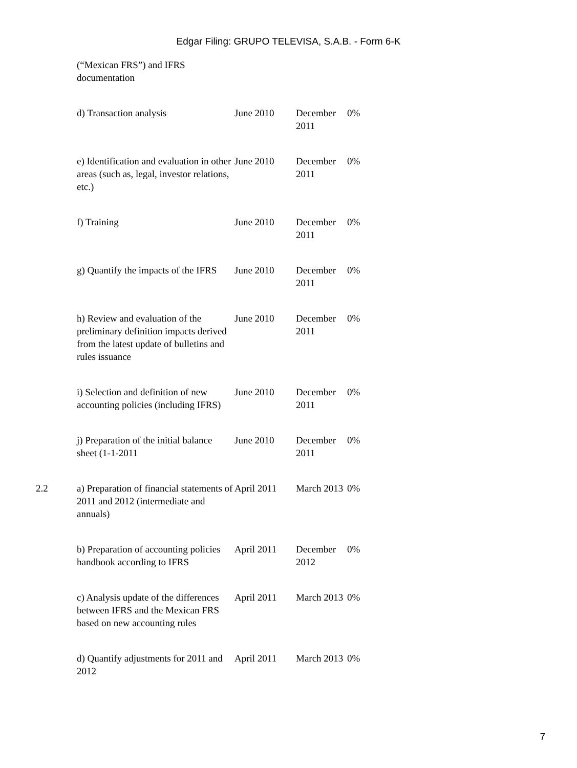Edgar Filing: GRUPO TELEVISA, S.A.B. - Form 6-K
| | (“Mexican FRS”) and IFRS documentation | | | |
| | d) Transaction analysis | June 2010 | December 2011 | 0% |
| | e) Identification and evaluation in other areas (such as, legal, investor relations, etc.) | June 2010 | December 2011 | 0% |
| | f) Training | June 2010 | December 2011 | 0% |
| | g) Quantify the impacts of the IFRS | June 2010 | December 2011 | 0% |
| | h) Review and evaluation of the preliminary definition impacts derived from the latest update of bulletins and rules issuance | June 2010 | December 2011 | 0% |
| | i) Selection and definition of new accounting policies (including IFRS) | June 2010 | December 2011 | 0% |
| | j) Preparation of the initial balance sheet (1-1-2011 | June 2010 | December 2011 | 0% |
| 2.2 | a) Preparation of financial statements of 2011 and 2012 (intermediate and annuals) | April 2011 | March 2013 | 0% |
| | b) Preparation of accounting policies handbook according to IFRS | April 2011 | December 2012 | 0% |
| | c) Analysis update of the differences between IFRS and the Mexican FRS based on new accounting rules | April 2011 | March 2013 | 0% |
| | d) Quantify adjustments for 2011 and 2012 | April 2011 | March 2013 | 0% |
7